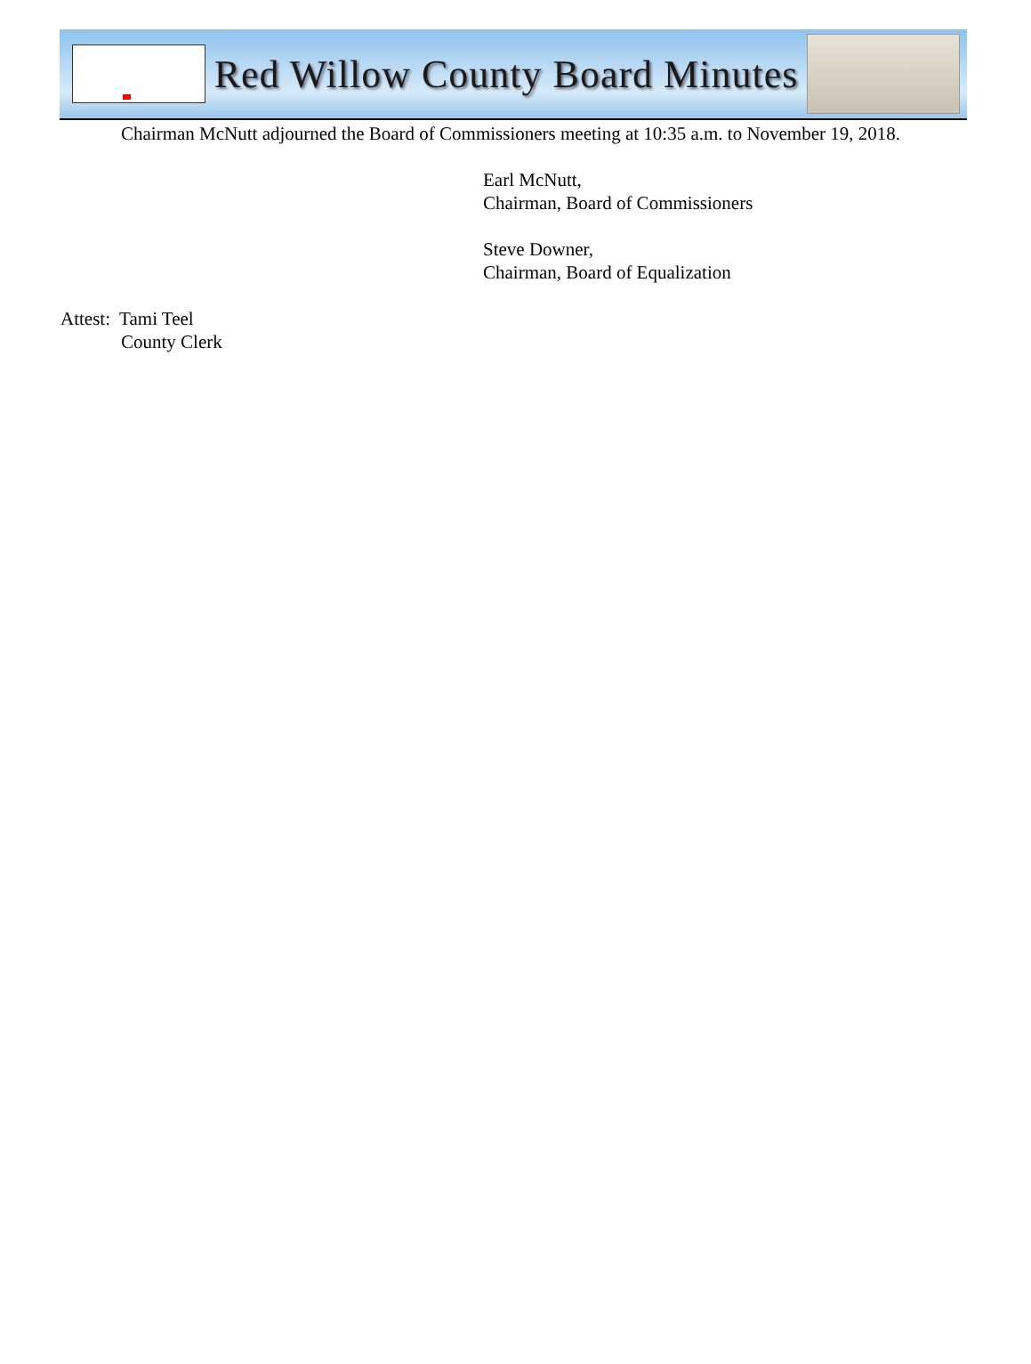Red Willow County Board Minutes
Chairman McNutt adjourned the Board of Commissioners meeting at 10:35 a.m. to November 19, 2018.
Earl McNutt,
Chairman, Board of Commissioners
Steve Downer,
Chairman, Board of Equalization
Attest: Tami Teel
County Clerk